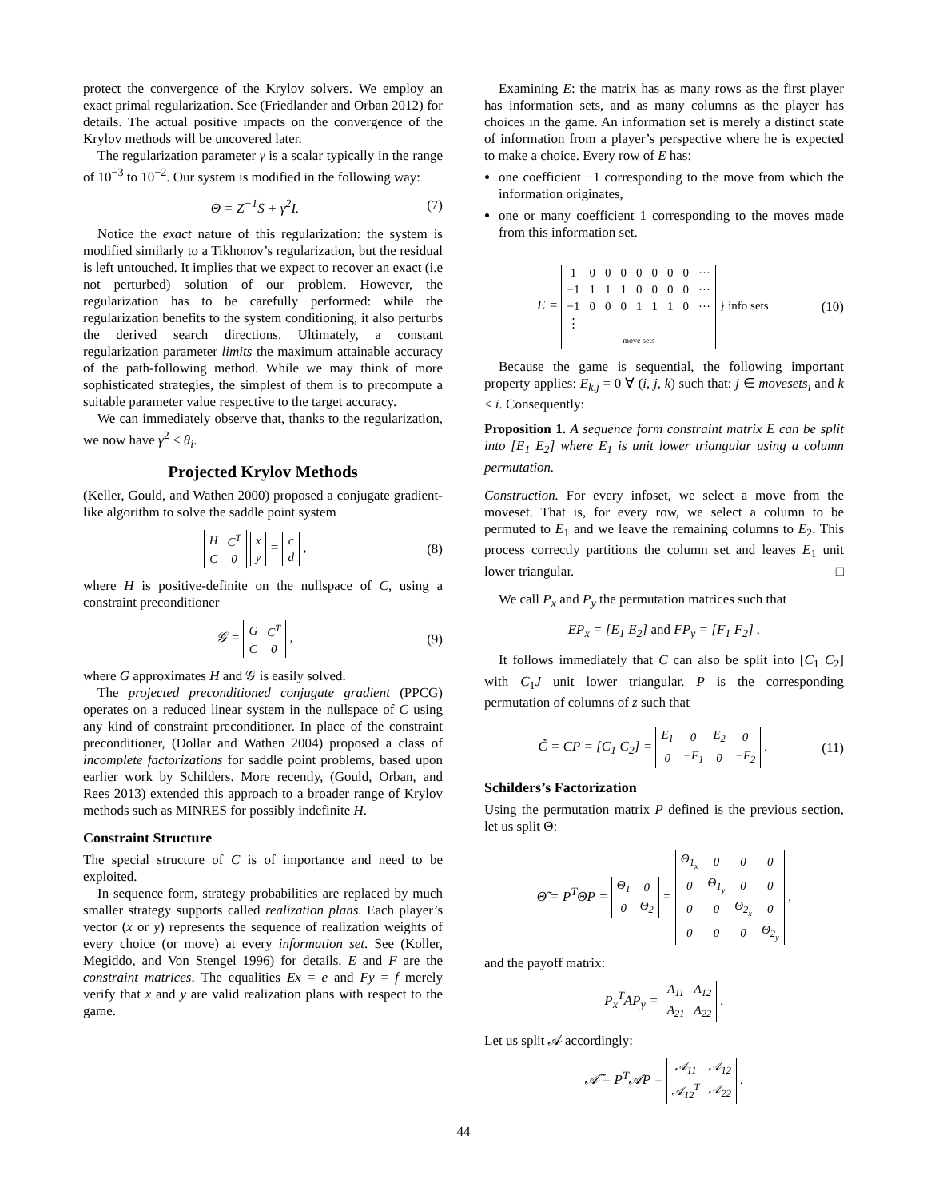protect the convergence of the Krylov solvers. We employ an exact primal regularization. See (Friedlander and Orban 2012) for details. The actual positive impacts on the convergence of the Krylov methods will be uncovered later.
The regularization parameter γ is a scalar typically in the range of 10<sup>−3</sup> to 10<sup>−2</sup>. Our system is modified in the following way:
Θ = Z<sup>−1</sup>S + γ<sup>2</sup>I. (7)
Notice the exact nature of this regularization: the system is modified similarly to a Tikhonov’s regularization, but the residual is left untouched. It implies that we expect to recover an exact (i.e not perturbed) solution of our problem. However, the regularization has to be carefully performed: while the regularization benefits to the system conditioning, it also perturbs the derived search directions. Ultimately, a constant regularization parameter limits the maximum attainable accuracy of the path-following method. While we may think of more sophisticated strategies, the simplest of them is to precompute a suitable parameter value respective to the target accuracy.
We can immediately observe that, thanks to the regularization, we now have γ<sup>2</sup> < θ<sub>i</sub>.
Projected Krylov Methods
(Keller, Gould, and Wathen 2000) proposed a conjugate gradient-like algorithm to solve the saddle point system
| H | C<sup>T</sup> |
| C | 0 |
| x |
| y |
=
| c |
| d |
, (8)
where H is positive-definite on the nullspace of C, using a constraint preconditioner
𝒢 =
| G | C<sup>T</sup> |
| C | 0 |
, (9)
where G approximates H and 𝒢 is easily solved.
The projected preconditioned conjugate gradient (PPCG) operates on a reduced linear system in the nullspace of C using any kind of constraint preconditioner. In place of the constraint preconditioner, (Dollar and Wathen 2004) proposed a class of incomplete factorizations for saddle point problems, based upon earlier work by Schilders. More recently, (Gould, Orban, and Rees 2013) extended this approach to a broader range of Krylov methods such as MINRES for possibly indefinite H.
Constraint Structure
The special structure of C is of importance and need to be exploited.
In sequence form, strategy probabilities are replaced by much smaller strategy supports called realization plans. Each player’s vector (x or y) represents the sequence of realization weights of every choice (or move) at every information set. See (Koller, Megiddo, and Von Stengel 1996) for details. E and F are the constraint matrices. The equalities Ex = e and Fy = f merely verify that x and y are valid realization plans with respect to the game.
Examining E: the matrix has as many rows as the first player has information sets, and as many columns as the player has choices in the game. An information set is merely a distinct state of information from a player’s perspective where he is expected to make a choice. Every row of E has:
one coefficient −1 corresponding to the move from which the information originates,
one or many coefficient 1 corresponding to the moves made from this information set.
E =
| 1 | 0 | 0 | 0 | 0 | 0 | 0 | 0 | ··· |
| −1 | 1 | 1 | 1 | 0 | 0 | 0 | 0 | ··· |
| −1 | 0 | 0 | 0 | 1 | 1 | 1 | 0 | ··· |
| ⋮ | | | | | | | | |
| move sets | | | | | | | | |
} info sets (10)
Because the game is sequential, the following important property applies: E<sub>k,j</sub> = 0 ∀ (i, j, k) such that: j ∈ movesets<sub>i</sub> and k < i. Consequently:
Proposition 1. A sequence form constraint matrix E can be split into [E<sub>1</sub> E<sub>2</sub>] where E<sub>1</sub> is unit lower triangular using a column permutation.
Construction. For every infoset, we select a move from the moveset. That is, for every row, we select a column to be permuted to E<sub>1</sub> and we leave the remaining columns to E<sub>2</sub>. This process correctly partitions the column set and leaves E<sub>1</sub> unit lower triangular. □
We call P<sub>x</sub> and P<sub>y</sub> the permutation matrices such that
EP<sub>x</sub> = [E<sub>1</sub> E<sub>2</sub>] and FP<sub>y</sub> = [F<sub>1</sub> F<sub>2</sub>] .
It follows immediately that C can also be split into [C<sub>1</sub> C<sub>2</sub>] with C<sub>1</sub>J unit lower triangular. P is the corresponding permutation of columns of z such that
C̃ = CP = [C<sub>1</sub> C<sub>2</sub>] =
| E<sub>1</sub> | 0 | E<sub>2</sub> | 0 |
| 0 | −F<sub>1</sub> | 0 | −F<sub>2</sub> |
. (11)
Schilders’s Factorization
Using the permutation matrix P defined is the previous section, let us split Θ:
Θ̃ = P<sup>T</sup>ΘP =
| Θ<sub>1</sub> | 0 |
| 0 | Θ<sub>2</sub> |
=
| Θ<sub>1<sub>x</sub></sub> | 0 | 0 | 0 |
| 0 | Θ<sub>1<sub>y</sub></sub> | 0 | 0 |
| 0 | 0 | Θ<sub>2<sub>x</sub></sub> | 0 |
| 0 | 0 | 0 | Θ<sub>2<sub>y</sub></sub> |
,
and the payoff matrix:
P<sub>x</sub><sup>T</sup>AP<sub>y</sub> =
| A<sub>11</sub> | A<sub>12</sub> |
| A<sub>21</sub> | A<sub>22</sub> |
.
Let us split 𝒜 accordingly:
𝒜̃ = P<sup>T</sup>𝒜P =
| 𝒜<sub>11</sub> | 𝒜<sub>12</sub> |
| 𝒜<sub>12</sub><sup>T</sup> | 𝒜<sub>22</sub> |
.
44